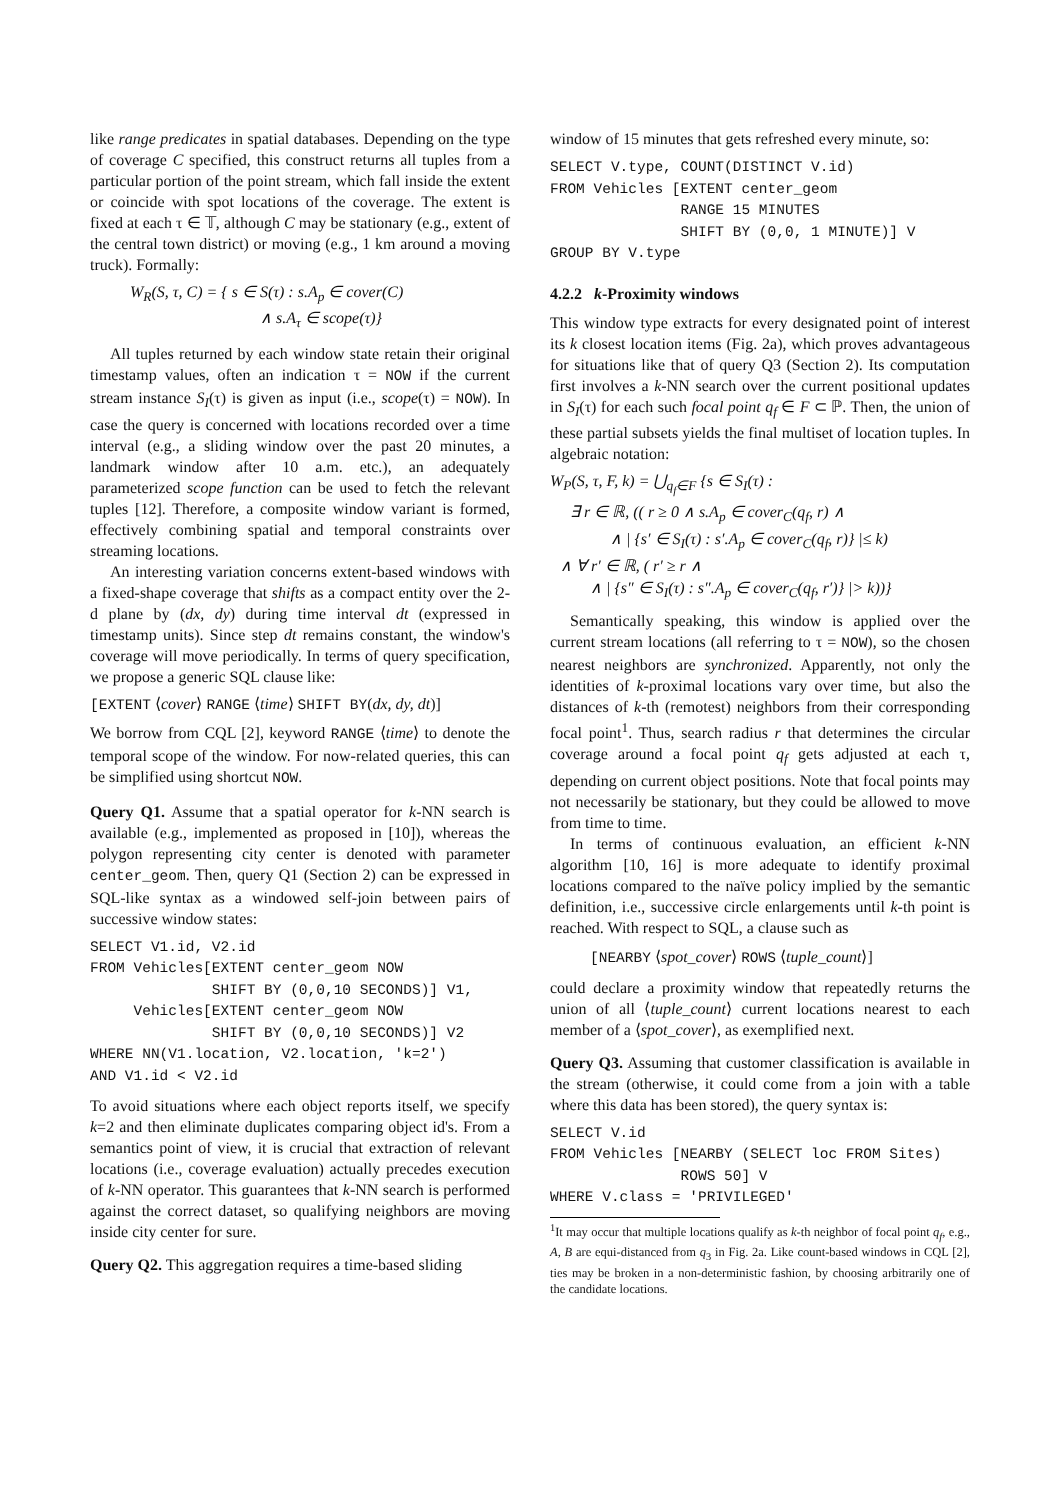like range predicates in spatial databases. Depending on the type of coverage C specified, this construct returns all tuples from a particular portion of the point stream, which fall inside the extent or coincide with spot locations of the coverage. The extent is fixed at each τ ∈ 𝕋, although C may be stationary (e.g., extent of the central town district) or moving (e.g., 1 km around a moving truck). Formally:
W<sub>R</sub>(S, τ, C) = { s ∈ S(τ) : s.A<sub>p</sub> ∈ cover(C)
∧ s.A<sub>τ</sub> ∈ scope(τ)}
All tuples returned by each window state retain their original timestamp values, often an indication τ = NOW if the current stream instance S<sub>I</sub>(τ) is given as input (i.e., scope(τ) = NOW). In case the query is concerned with locations recorded over a time interval (e.g., a sliding window over the past 20 minutes, a landmark window after 10 a.m. etc.), an adequately parameterized scope function can be used to fetch the relevant tuples [12]. Therefore, a composite window variant is formed, effectively combining spatial and temporal constraints over streaming locations.
An interesting variation concerns extent-based windows with a fixed-shape coverage that shifts as a compact entity over the 2-d plane by (dx, dy) during time interval dt (expressed in timestamp units). Since step dt remains constant, the window's coverage will move periodically. In terms of query specification, we propose a generic SQL clause like:
[EXTENT ⟨cover⟩ RANGE ⟨time⟩ SHIFT BY(dx, dy, dt)]
We borrow from CQL [2], keyword RANGE ⟨time⟩ to denote the temporal scope of the window. For now-related queries, this can be simplified using shortcut NOW.
Query Q1. Assume that a spatial operator for k-NN search is available (e.g., implemented as proposed in [10]), whereas the polygon representing city center is denoted with parameter center_geom. Then, query Q1 (Section 2) can be expressed in SQL-like syntax as a windowed self-join between pairs of successive window states:
SELECT V1.id, V2.id
FROM Vehicles[EXTENT center_geom NOW
              SHIFT BY (0,0,10 SECONDS)] V1,
     Vehicles[EXTENT center_geom NOW
              SHIFT BY (0,0,10 SECONDS)] V2
WHERE NN(V1.location, V2.location, 'k=2')
AND V1.id < V2.id
To avoid situations where each object reports itself, we specify k=2 and then eliminate duplicates comparing object id's. From a semantics point of view, it is crucial that extraction of relevant locations (i.e., coverage evaluation) actually precedes execution of k-NN operator. This guarantees that k-NN search is performed against the correct dataset, so qualifying neighbors are moving inside city center for sure.
Query Q2. This aggregation requires a time-based sliding
window of 15 minutes that gets refreshed every minute, so:
SELECT V.type, COUNT(DISTINCT V.id)
FROM Vehicles [EXTENT center_geom
               RANGE 15 MINUTES
               SHIFT BY (0,0, 1 MINUTE)] V
GROUP BY V.type
4.2.2 k-Proximity windows
This window type extracts for every designated point of interest its k closest location items (Fig. 2a), which proves advantageous for situations like that of query Q3 (Section 2). Its computation first involves a k-NN search over the current positional updates in S<sub>I</sub>(τ) for each such focal point q<sub>f</sub> ∈ F ⊂ ℙ. Then, the union of these partial subsets yields the final multiset of location tuples. In algebraic notation:
W<sub>P</sub>(S, τ, F, k) = ⋃<sub>q<sub>f</sub>∈F</sub> {s ∈ S<sub>I</sub>(τ) :
∃ r ∈ ℝ, (( r ≥ 0 ∧ s.A<sub>p</sub> ∈ cover<sub>C</sub>(q<sub>f</sub>, r) ∧
∧ | {s′ ∈ S<sub>I</sub>(τ) : s′.A<sub>p</sub> ∈ cover<sub>C</sub>(q<sub>f</sub>, r)} |≤ k)
∧ ∀ r′ ∈ ℝ, ( r′ ≥ r ∧
∧ | {s″ ∈ S<sub>I</sub>(τ) : s″.A<sub>p</sub> ∈ cover<sub>C</sub>(q<sub>f</sub>, r′)} |> k))}
Semantically speaking, this window is applied over the current stream locations (all referring to τ = NOW), so the chosen nearest neighbors are synchronized. Apparently, not only the identities of k-proximal locations vary over time, but also the distances of k-th (remotest) neighbors from their corresponding focal point<sup>1</sup>. Thus, search radius r that determines the circular coverage around a focal point q<sub>f</sub> gets adjusted at each τ, depending on current object positions. Note that focal points may not necessarily be stationary, but they could be allowed to move from time to time.
In terms of continuous evaluation, an efficient k-NN algorithm [10, 16] is more adequate to identify proximal locations compared to the naïve policy implied by the semantic definition, i.e., successive circle enlargements until k-th point is reached. With respect to SQL, a clause such as
[NEARBY ⟨spot_cover⟩ ROWS ⟨tuple_count⟩]
could declare a proximity window that repeatedly returns the union of all ⟨tuple_count⟩ current locations nearest to each member of a ⟨spot_cover⟩, as exemplified next.
Query Q3. Assuming that customer classification is available in the stream (otherwise, it could come from a join with a table where this data has been stored), the query syntax is:
SELECT V.id
FROM Vehicles [NEARBY (SELECT loc FROM Sites)
               ROWS 50] V
WHERE V.class = 'PRIVILEGED'
<sup>1</sup> It may occur that multiple locations qualify as k-th neighbor of focal point q<sub>f</sub>, e.g., A, B are equi-distanced from q<sub>3</sub> in Fig. 2a. Like count-based windows in CQL [2], ties may be broken in a non-deterministic fashion, by choosing arbitrarily one of the candidate locations.